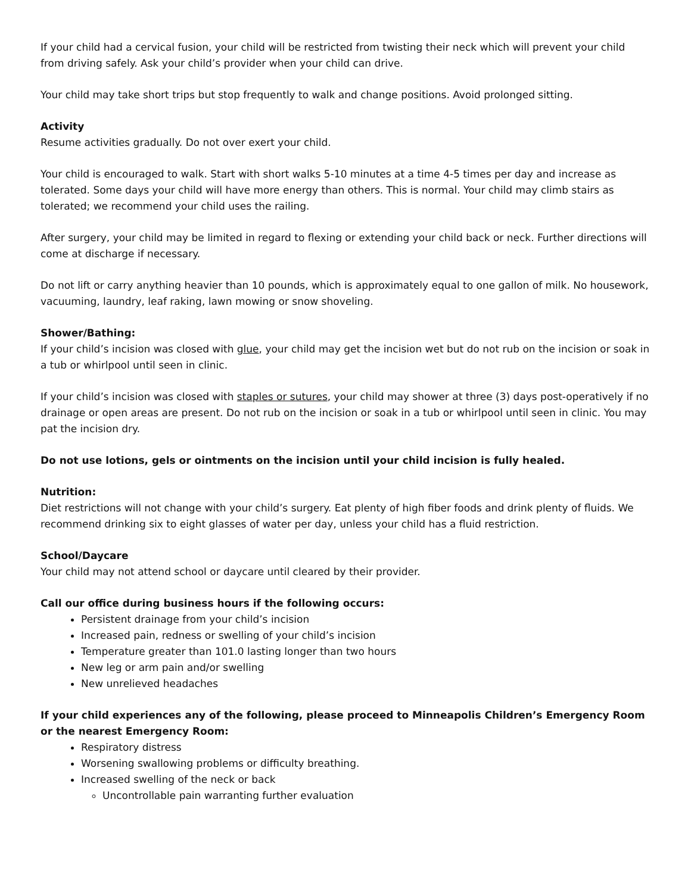If your child had a cervical fusion, your child will be restricted from twisting their neck which will prevent your child from driving safely. Ask your child’s provider when your child can drive.
Your child may take short trips but stop frequently to walk and change positions. Avoid prolonged sitting.
Activity
Resume activities gradually. Do not over exert your child.
Your child is encouraged to walk. Start with short walks 5-10 minutes at a time 4-5 times per day and increase as tolerated. Some days your child will have more energy than others. This is normal. Your child may climb stairs as tolerated; we recommend your child uses the railing.
After surgery, your child may be limited in regard to flexing or extending your child back or neck. Further directions will come at discharge if necessary.
Do not lift or carry anything heavier than 10 pounds, which is approximately equal to one gallon of milk. No housework, vacuuming, laundry, leaf raking, lawn mowing or snow shoveling.
Shower/Bathing:
If your child’s incision was closed with glue, your child may get the incision wet but do not rub on the incision or soak in a tub or whirlpool until seen in clinic.
If your child’s incision was closed with staples or sutures, your child may shower at three (3) days post-operatively if no drainage or open areas are present. Do not rub on the incision or soak in a tub or whirlpool until seen in clinic. You may pat the incision dry.
Do not use lotions, gels or ointments on the incision until your child incision is fully healed.
Nutrition:
Diet restrictions will not change with your child’s surgery. Eat plenty of high fiber foods and drink plenty of fluids. We recommend drinking six to eight glasses of water per day, unless your child has a fluid restriction.
School/Daycare
Your child may not attend school or daycare until cleared by their provider.
Call our office during business hours if the following occurs:
Persistent drainage from your child’s incision
Increased pain, redness or swelling of your child’s incision
Temperature greater than 101.0 lasting longer than two hours
New leg or arm pain and/or swelling
New unrelieved headaches
If your child experiences any of the following, please proceed to Minneapolis Children’s Emergency Room or the nearest Emergency Room:
Respiratory distress
Worsening swallowing problems or difficulty breathing.
Increased swelling of the neck or back
Uncontrollable pain warranting further evaluation